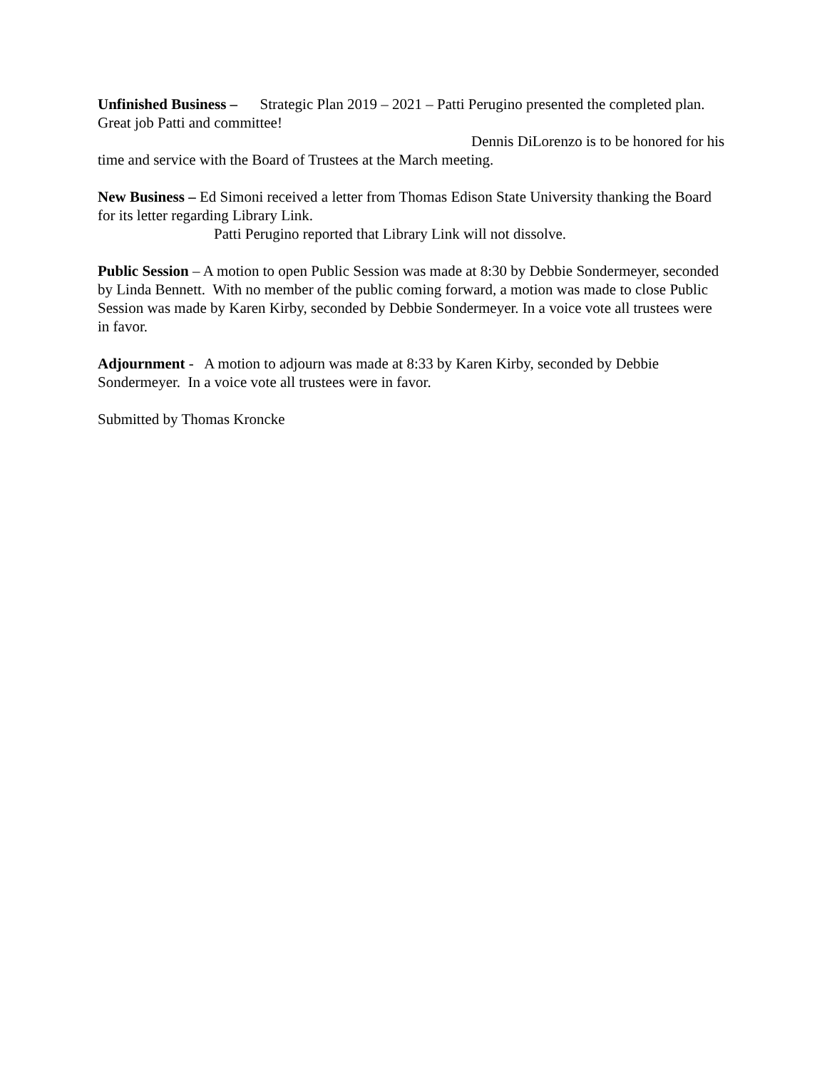Unfinished Business – Strategic Plan 2019 – 2021 – Patti Perugino presented the completed plan. Great job Patti and committee!
Dennis DiLorenzo is to be honored for his time and service with the Board of Trustees at the March meeting.
New Business – Ed Simoni received a letter from Thomas Edison State University thanking the Board for its letter regarding Library Link.
Patti Perugino reported that Library Link will not dissolve.
Public Session – A motion to open Public Session was made at 8:30 by Debbie Sondermeyer, seconded by Linda Bennett. With no member of the public coming forward, a motion was made to close Public Session was made by Karen Kirby, seconded by Debbie Sondermeyer. In a voice vote all trustees were in favor.
Adjournment - A motion to adjourn was made at 8:33 by Karen Kirby, seconded by Debbie Sondermeyer. In a voice vote all trustees were in favor.
Submitted by Thomas Kroncke